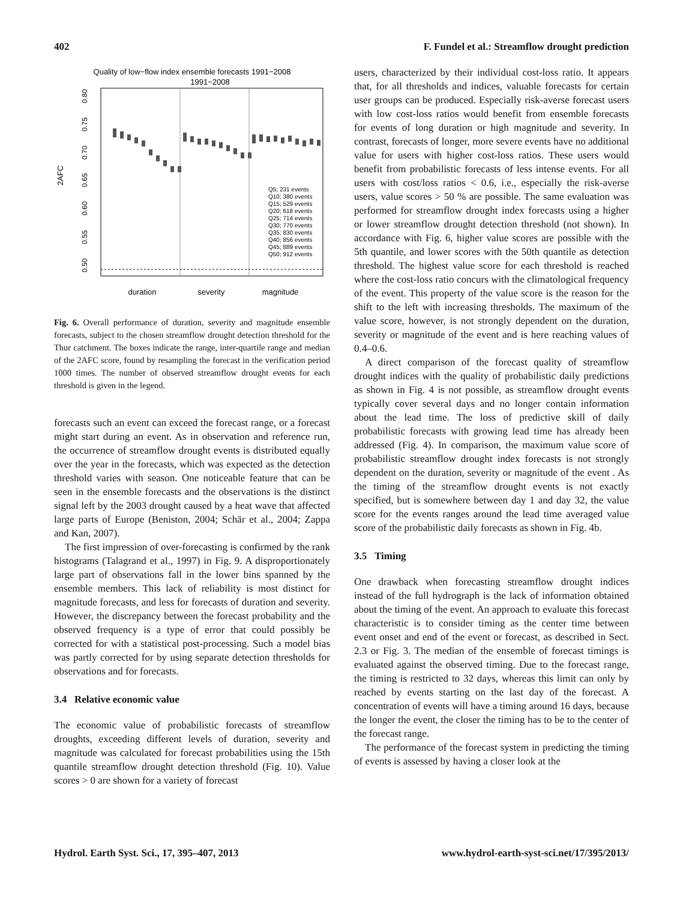402 F. Fundel et al.: Streamflow drought prediction
Quality of low−flow index ensemble forecasts 1991−2008
1991−2008
2AFC
0.50
0.55
0.60
0.65
0.70
0.75
0.80
Q5; 231 events
Q10; 380 events
Q15; 529 events
Q20; 618 events
Q25; 714 events
Q30; 770 events
Q35; 830 events
Q40; 856 events
Q45; 889 events
Q50; 912 events
duration
severity
magnitude
Fig. 6. Overall performance of duration, severity and magnitude ensemble forecasts, subject to the chosen streamflow drought detection threshold for the Thur catchment. The boxes indicate the range, inter-quartile range and median of the 2AFC score, found by resampling the forecast in the verification period 1000 times. The number of observed streamflow drought events for each threshold is given in the legend.
forecasts such an event can exceed the forecast range, or a forecast might start during an event. As in observation and reference run, the occurrence of streamflow drought events is distributed equally over the year in the forecasts, which was expected as the detection threshold varies with season. One noticeable feature that can be seen in the ensemble forecasts and the observations is the distinct signal left by the 2003 drought caused by a heat wave that affected large parts of Europe (Beniston, 2004; Schär et al., 2004; Zappa and Kan, 2007).
The first impression of over-forecasting is confirmed by the rank histograms (Talagrand et al., 1997) in Fig. 9. A disproportionately large part of observations fall in the lower bins spanned by the ensemble members. This lack of reliability is most distinct for magnitude forecasts, and less for forecasts of duration and severity. However, the discrepancy between the forecast probability and the observed frequency is a type of error that could possibly be corrected for with a statistical post-processing. Such a model bias was partly corrected for by using separate detection thresholds for observations and for forecasts.
3.4 Relative economic value
The economic value of probabilistic forecasts of streamflow droughts, exceeding different levels of duration, severity and magnitude was calculated for forecast probabilities using the 15th quantile streamflow drought detection threshold (Fig. 10). Value scores > 0 are shown for a variety of forecast
users, characterized by their individual cost-loss ratio. It appears that, for all thresholds and indices, valuable forecasts for certain user groups can be produced. Especially risk-averse forecast users with low cost-loss ratios would benefit from ensemble forecasts for events of long duration or high magnitude and severity. In contrast, forecasts of longer, more severe events have no additional value for users with higher cost-loss ratios. These users would benefit from probabilistic forecasts of less intense events. For all users with cost/loss ratios < 0.6, i.e., especially the risk-averse users, value scores > 50 % are possible. The same evaluation was performed for streamflow drought index forecasts using a higher or lower streamflow drought detection threshold (not shown). In accordance with Fig. 6, higher value scores are possible with the 5th quantile, and lower scores with the 50th quantile as detection threshold. The highest value score for each threshold is reached where the cost-loss ratio concurs with the climatological frequency of the event. This property of the value score is the reason for the shift to the left with increasing thresholds. The maximum of the value score, however, is not strongly dependent on the duration, severity or magnitude of the event and is here reaching values of 0.4–0.6.
A direct comparison of the forecast quality of streamflow drought indices with the quality of probabilistic daily predictions as shown in Fig. 4 is not possible, as streamflow drought events typically cover several days and no longer contain information about the lead time. The loss of predictive skill of daily probabilistic forecasts with growing lead time has already been addressed (Fig. 4). In comparison, the maximum value score of probabilistic streamflow drought index forecasts is not strongly dependent on the duration, severity or magnitude of the event . As the timing of the streamflow drought events is not exactly specified, but is somewhere between day 1 and day 32, the value score for the events ranges around the lead time averaged value score of the probabilistic daily forecasts as shown in Fig. 4b.
3.5 Timing
One drawback when forecasting streamflow drought indices instead of the full hydrograph is the lack of information obtained about the timing of the event. An approach to evaluate this forecast characteristic is to consider timing as the center time between event onset and end of the event or forecast, as described in Sect. 2.3 or Fig. 3. The median of the ensemble of forecast timings is evaluated against the observed timing. Due to the forecast range, the timing is restricted to 32 days, whereas this limit can only by reached by events starting on the last day of the forecast. A concentration of events will have a timing around 16 days, because the longer the event, the closer the timing has to be to the center of the forecast range.
The performance of the forecast system in predicting the timing of events is assessed by having a closer look at the
Hydrol. Earth Syst. Sci., 17, 395–407, 2013 www.hydrol-earth-syst-sci.net/17/395/2013/